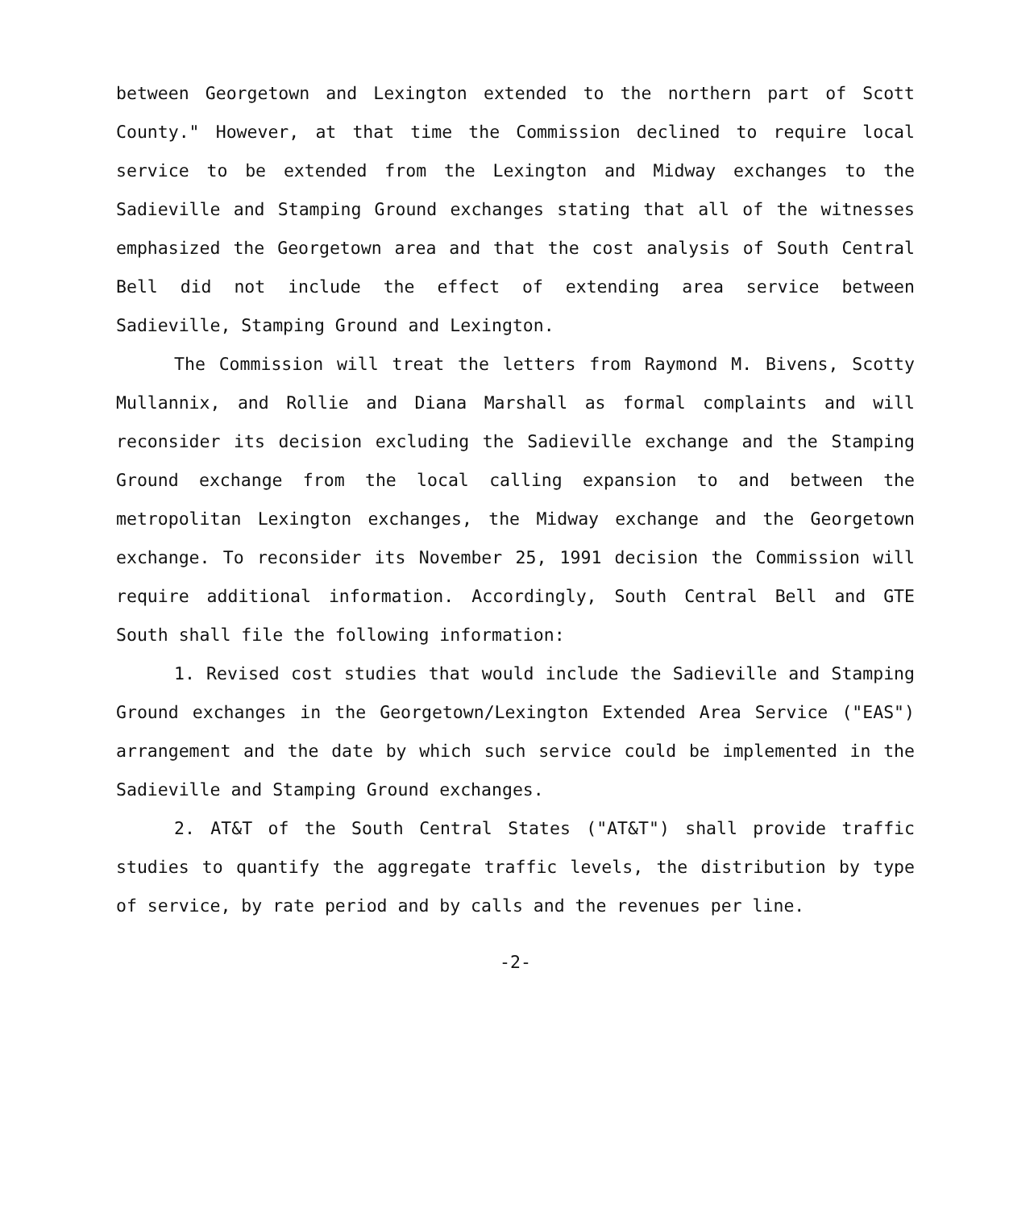between Georgetown and Lexington extended to the northern part of Scott County." However, at that time the Commission declined to require local service to be extended from the Lexington and Midway exchanges to the Sadieville and Stamping Ground exchanges stating that all of the witnesses emphasized the Georgetown area and that the cost analysis of South Central Bell did not include the effect of extending area service between Sadieville, Stamping Ground and Lexington.
The Commission will treat the letters from Raymond M. Bivens, Scotty Mullannix, and Rollie and Diana Marshall as formal complaints and will reconsider its decision excluding the Sadieville exchange and the Stamping Ground exchange from the local calling expansion to and between the metropolitan Lexington exchanges, the Midway exchange and the Georgetown exchange. To reconsider its November 25, 1991 decision the Commission will require additional information. Accordingly, South Central Bell and GTE South shall file the following information:
1. Revised cost studies that would include the Sadieville and Stamping Ground exchanges in the Georgetown/Lexington Extended Area Service ("EAS") arrangement and the date by which such service could be implemented in the Sadieville and Stamping Ground exchanges.
2. AT&T of the South Central States ("AT&T") shall provide traffic studies to quantify the aggregate traffic levels, the distribution by type of service, by rate period and by calls and the revenues per line.
-2-